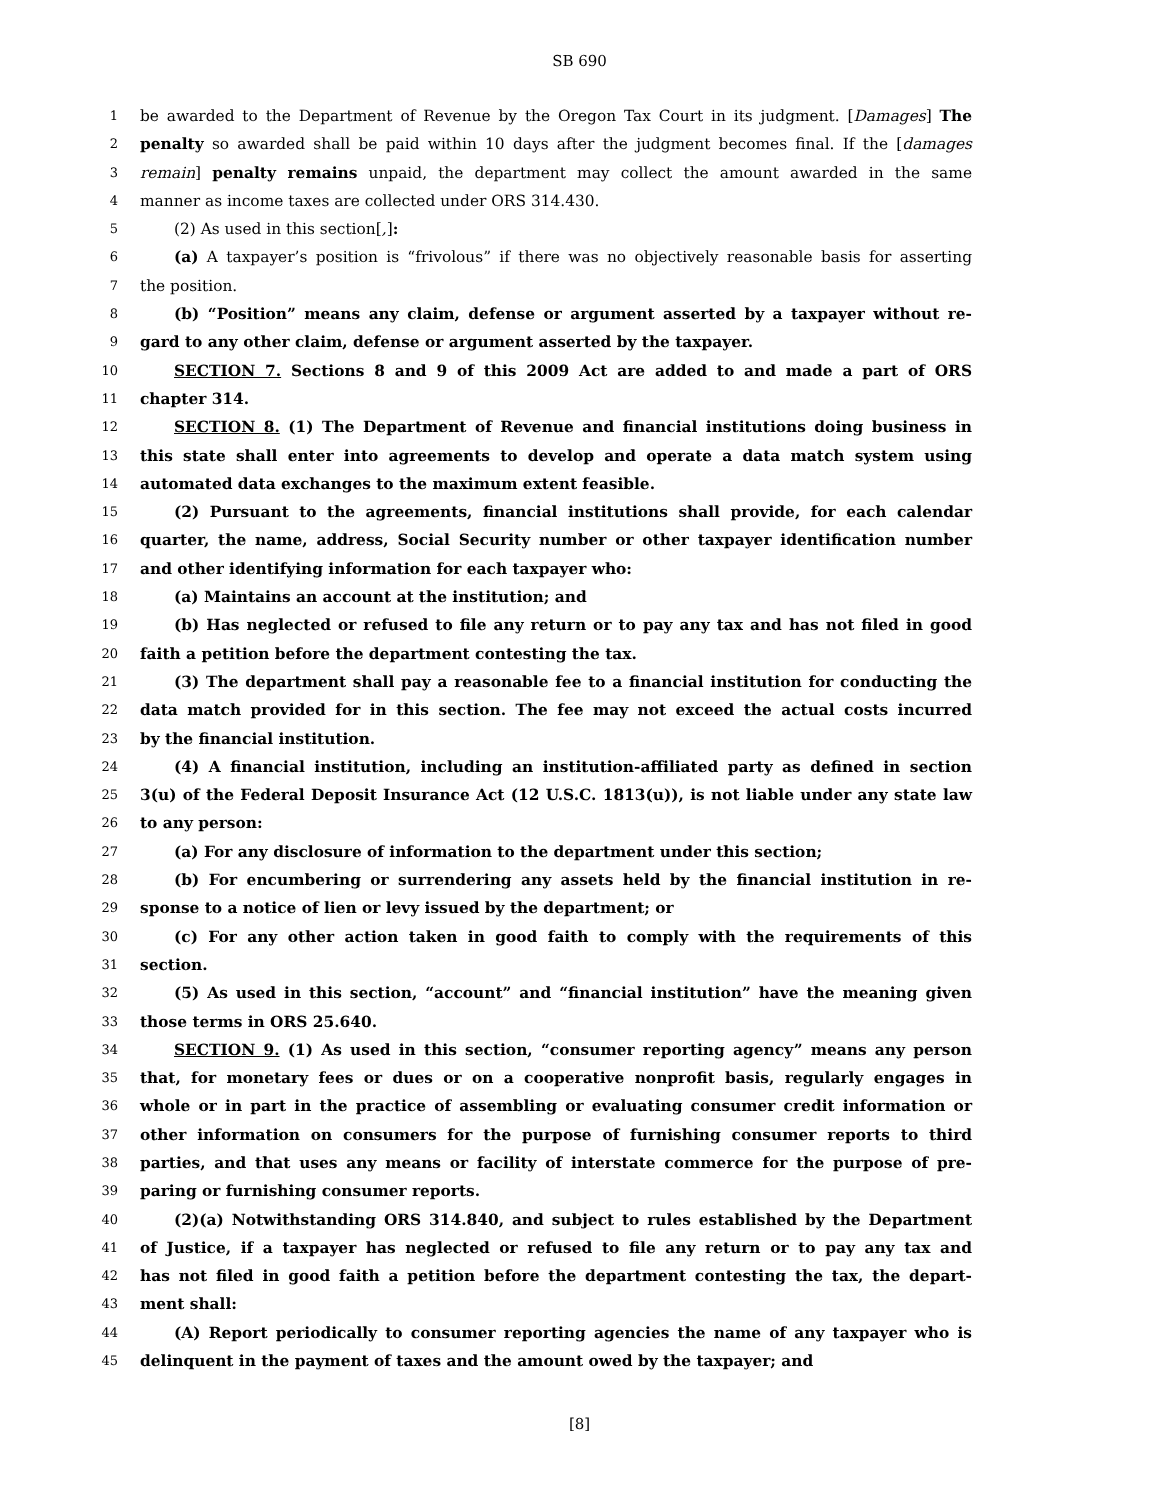SB 690
1 be awarded to the Department of Revenue by the Oregon Tax Court in its judgment. [Damages] The
2 penalty so awarded shall be paid within 10 days after the judgment becomes final. If the [damages
3 remain] penalty remains unpaid, the department may collect the amount awarded in the same
4 manner as income taxes are collected under ORS 314.430.
5 (2) As used in this section[,]:
6 (a) A taxpayer’s position is “frivolous” if there was no objectively reasonable basis for asserting
7 the position.
8 (b) “Position” means any claim, defense or argument asserted by a taxpayer without re-
9 gard to any other claim, defense or argument asserted by the taxpayer.
10 SECTION 7. Sections 8 and 9 of this 2009 Act are added to and made a part of ORS
11 chapter 314.
12 SECTION 8. (1) The Department of Revenue and financial institutions doing business in
13 this state shall enter into agreements to develop and operate a data match system using
14 automated data exchanges to the maximum extent feasible.
15 (2) Pursuant to the agreements, financial institutions shall provide, for each calendar
16 quarter, the name, address, Social Security number or other taxpayer identification number
17 and other identifying information for each taxpayer who:
18 (a) Maintains an account at the institution; and
19 (b) Has neglected or refused to file any return or to pay any tax and has not filed in good
20 faith a petition before the department contesting the tax.
21 (3) The department shall pay a reasonable fee to a financial institution for conducting the
22 data match provided for in this section. The fee may not exceed the actual costs incurred
23 by the financial institution.
24 (4) A financial institution, including an institution-affiliated party as defined in section
25 3(u) of the Federal Deposit Insurance Act (12 U.S.C. 1813(u)), is not liable under any state law
26 to any person:
27 (a) For any disclosure of information to the department under this section;
28 (b) For encumbering or surrendering any assets held by the financial institution in re-
29 sponse to a notice of lien or levy issued by the department; or
30 (c) For any other action taken in good faith to comply with the requirements of this
31 section.
32 (5) As used in this section, “account” and “financial institution” have the meaning given
33 those terms in ORS 25.640.
34 SECTION 9. (1) As used in this section, “consumer reporting agency” means any person
35 that, for monetary fees or dues or on a cooperative nonprofit basis, regularly engages in
36 whole or in part in the practice of assembling or evaluating consumer credit information or
37 other information on consumers for the purpose of furnishing consumer reports to third
38 parties, and that uses any means or facility of interstate commerce for the purpose of pre-
39 paring or furnishing consumer reports.
40 (2)(a) Notwithstanding ORS 314.840, and subject to rules established by the Department
41 of Justice, if a taxpayer has neglected or refused to file any return or to pay any tax and
42 has not filed in good faith a petition before the department contesting the tax, the depart-
43 ment shall:
44 (A) Report periodically to consumer reporting agencies the name of any taxpayer who is
45 delinquent in the payment of taxes and the amount owed by the taxpayer; and
[8]